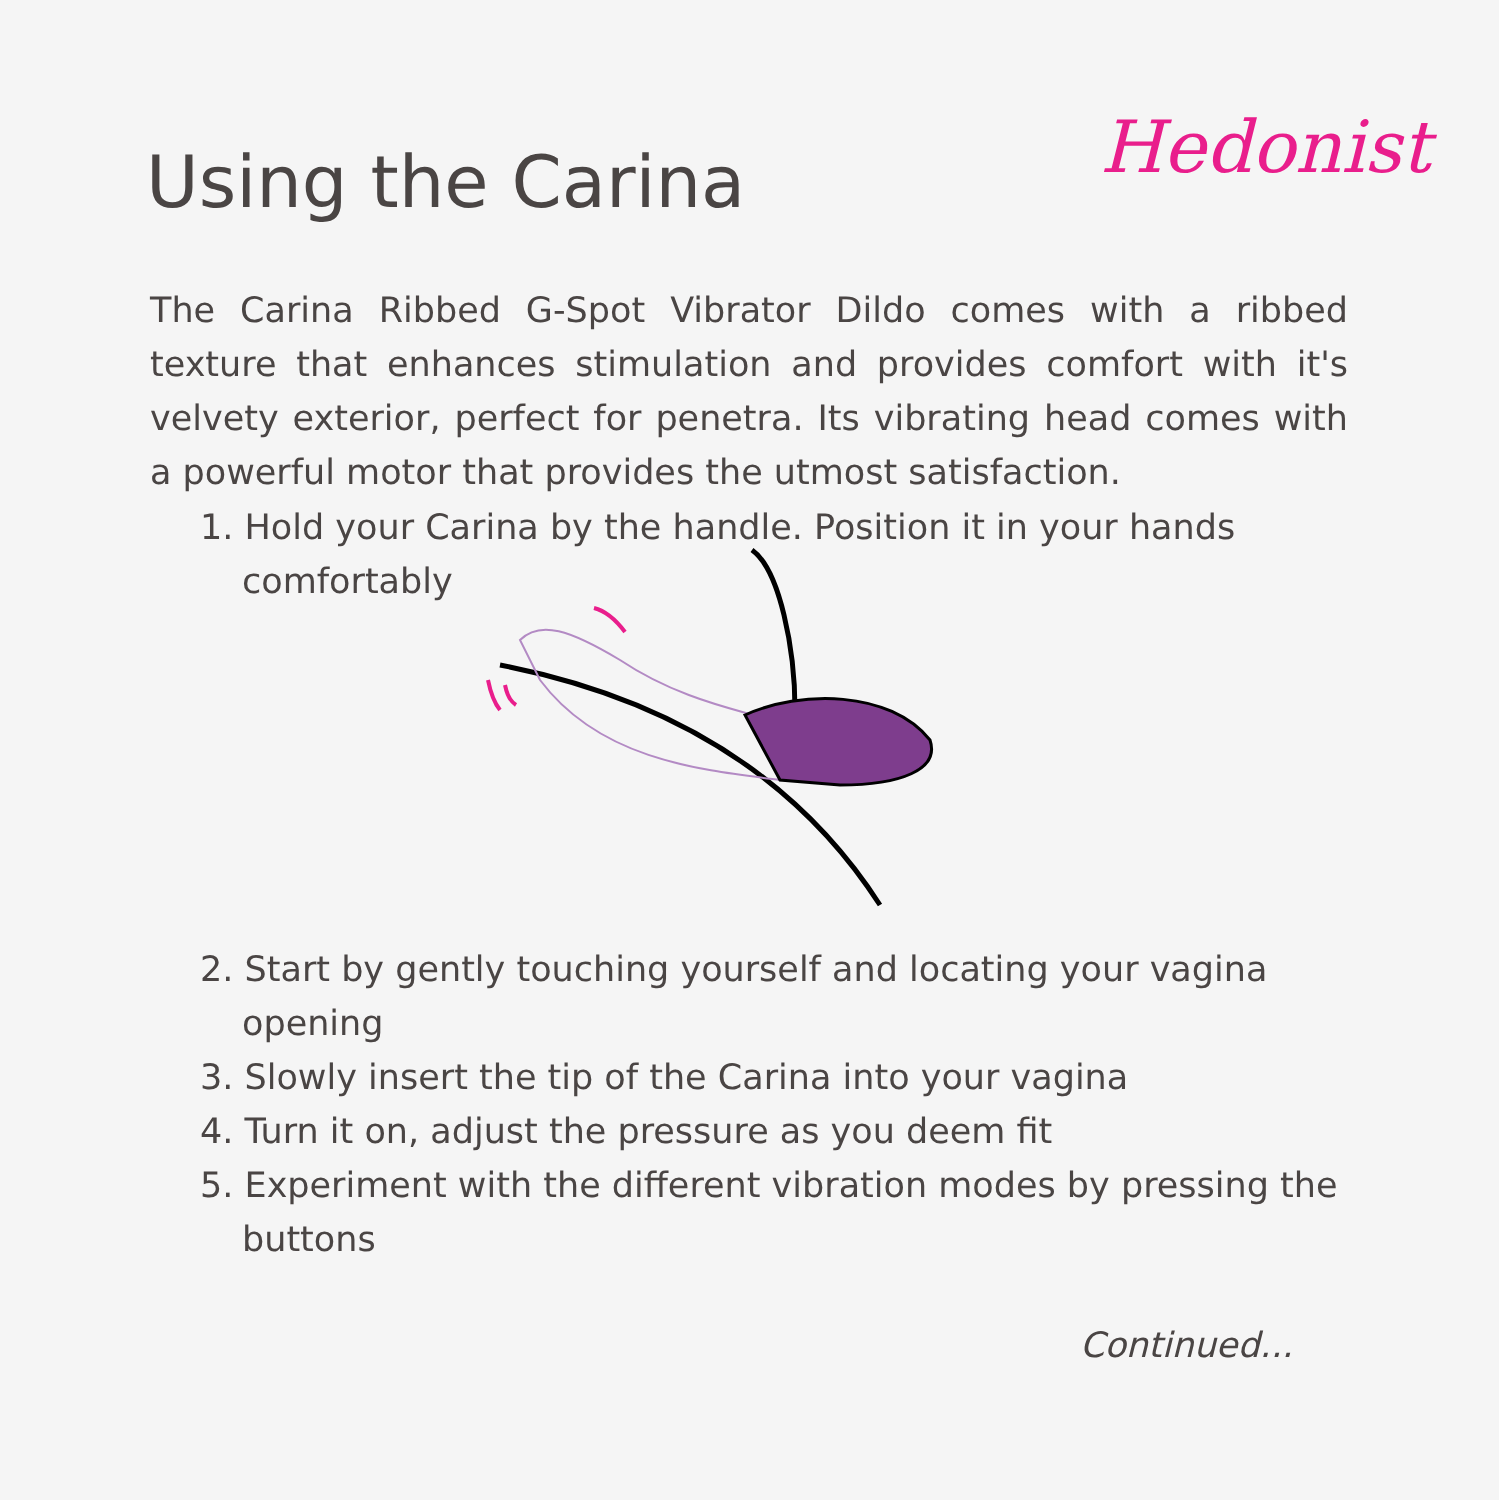Hedonist
Using the Carina
The Carina Ribbed G-Spot Vibrator Dildo comes with a ribbed texture that enhances stimulation and provides comfort with it's velvety exterior, perfect for penetra. Its vibrating head comes with a powerful motor that provides the utmost satisfaction.
1. Hold your Carina by the handle. Position it in your hands comfortably
2. Start by gently touching yourself and locating your vagina opening
3. Slowly insert the tip of the Carina into your vagina
4. Turn it on, adjust the pressure as you deem fit
5. Experiment with the different vibration modes by pressing the buttons
Continued...